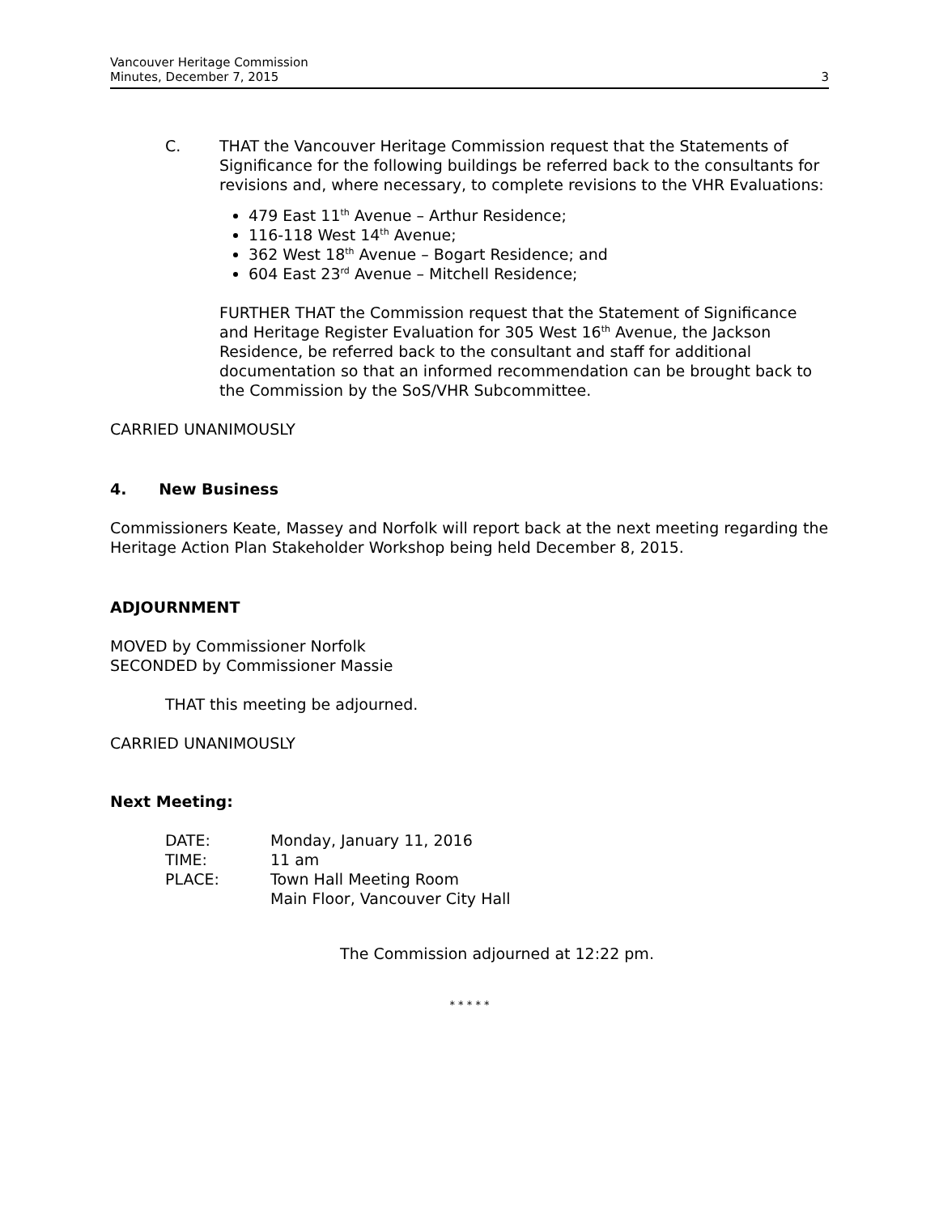Vancouver Heritage Commission
Minutes, December 7, 2015
3
C. THAT the Vancouver Heritage Commission request that the Statements of Significance for the following buildings be referred back to the consultants for revisions and, where necessary, to complete revisions to the VHR Evaluations:
479 East 11<sup>th</sup> Avenue – Arthur Residence;
116-118 West 14<sup>th</sup> Avenue;
362 West 18<sup>th</sup> Avenue – Bogart Residence; and
604 East 23<sup>rd</sup> Avenue – Mitchell Residence;
FURTHER THAT the Commission request that the Statement of Significance and Heritage Register Evaluation for 305 West 16<sup>th</sup> Avenue, the Jackson Residence, be referred back to the consultant and staff for additional documentation so that an informed recommendation can be brought back to the Commission by the SoS/VHR Subcommittee.
CARRIED UNANIMOUSLY
4. New Business
Commissioners Keate, Massey and Norfolk will report back at the next meeting regarding the Heritage Action Plan Stakeholder Workshop being held December 8, 2015.
ADJOURNMENT
MOVED by Commissioner Norfolk
SECONDED by Commissioner Massie
THAT this meeting be adjourned.
CARRIED UNANIMOUSLY
Next Meeting:
| DATE: | Monday, January 11, 2016 |
| TIME: | 11 am |
| PLACE: | Town Hall Meeting Room Main Floor, Vancouver City Hall |
The Commission adjourned at 12:22 pm.
* * * * *